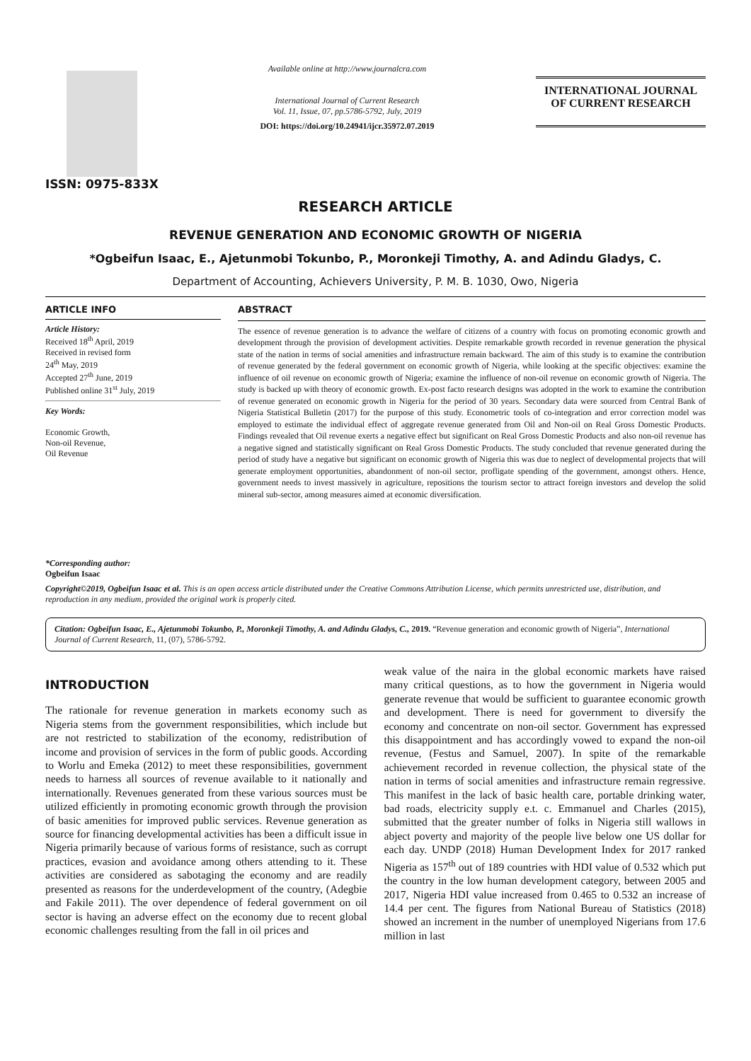ISSN: 0975-833X
Available online at http://www.journalcra.com
International Journal of Current Research
Vol. 11, Issue, 07, pp.5786-5792, July, 2019
DOI: https://doi.org/10.24941/ijcr.35972.07.2019
INTERNATIONAL JOURNAL
OF CURRENT RESEARCH
RESEARCH ARTICLE
REVENUE GENERATION AND ECONOMIC GROWTH OF NIGERIA
*Ogbeifun Isaac, E., Ajetunmobi Tokunbo, P., Moronkeji Timothy, A. and Adindu Gladys, C.
Department of Accounting, Achievers University, P. M. B. 1030, Owo, Nigeria
ARTICLE INFO
Article History:
Received 18<sup>th</sup> April, 2019
Received in revised form
24<sup>th</sup> May, 2019
Accepted 27<sup>th</sup> June, 2019
Published online 31<sup>st</sup> July, 2019
Key Words:
Economic Growth,
Non-oil Revenue,
Oil Revenue
*Corresponding author:
Ogbeifun Isaac
ABSTRACT
The essence of revenue generation is to advance the welfare of citizens of a country with focus on promoting economic growth and development through the provision of development activities. Despite remarkable growth recorded in revenue generation the physical state of the nation in terms of social amenities and infrastructure remain backward. The aim of this study is to examine the contribution of revenue generated by the federal government on economic growth of Nigeria, while looking at the specific objectives: examine the influence of oil revenue on economic growth of Nigeria; examine the influence of non-oil revenue on economic growth of Nigeria. The study is backed up with theory of economic growth. Ex-post facto research designs was adopted in the work to examine the contribution of revenue generated on economic growth in Nigeria for the period of 30 years. Secondary data were sourced from Central Bank of Nigeria Statistical Bulletin (2017) for the purpose of this study. Econometric tools of co-integration and error correction model was employed to estimate the individual effect of aggregate revenue generated from Oil and Non-oil on Real Gross Domestic Products. Findings revealed that Oil revenue exerts a negative effect but significant on Real Gross Domestic Products and also non-oil revenue has a negative signed and statistically significant on Real Gross Domestic Products. The study concluded that revenue generated during the period of study have a negative but significant on economic growth of Nigeria this was due to neglect of developmental projects that will generate employment opportunities, abandonment of non-oil sector, profligate spending of the government, amongst others. Hence, government needs to invest massively in agriculture, repositions the tourism sector to attract foreign investors and develop the solid mineral sub-sector, among measures aimed at economic diversification.
Copyright©2019, Ogbeifun Isaac et al. This is an open access article distributed under the Creative Commons Attribution License, which permits unrestricted use, distribution, and reproduction in any medium, provided the original work is properly cited.
Citation: Ogbeifun Isaac, E., Ajetunmobi Tokunbo, P., Moronkeji Timothy, A. and Adindu Gladys, C., 2019. “Revenue generation and economic growth of Nigeria”, International Journal of Current Research, 11, (07), 5786-5792.
INTRODUCTION
The rationale for revenue generation in markets economy such as Nigeria stems from the government responsibilities, which include but are not restricted to stabilization of the economy, redistribution of income and provision of services in the form of public goods. According to Worlu and Emeka (2012) to meet these responsibilities, government needs to harness all sources of revenue available to it nationally and internationally. Revenues generated from these various sources must be utilized efficiently in promoting economic growth through the provision of basic amenities for improved public services. Revenue generation as source for financing developmental activities has been a difficult issue in Nigeria primarily because of various forms of resistance, such as corrupt practices, evasion and avoidance among others attending to it. These activities are considered as sabotaging the economy and are readily presented as reasons for the underdevelopment of the country, (Adegbie and Fakile 2011). The over dependence of federal government on oil sector is having an adverse effect on the economy due to recent global economic challenges resulting from the fall in oil prices and
weak value of the naira in the global economic markets have raised many critical questions, as to how the government in Nigeria would generate revenue that would be sufficient to guarantee economic growth and development. There is need for government to diversify the economy and concentrate on non-oil sector. Government has expressed this disappointment and has accordingly vowed to expand the non-oil revenue, (Festus and Samuel, 2007). In spite of the remarkable achievement recorded in revenue collection, the physical state of the nation in terms of social amenities and infrastructure remain regressive. This manifest in the lack of basic health care, portable drinking water, bad roads, electricity supply e.t. c. Emmanuel and Charles (2015), submitted that the greater number of folks in Nigeria still wallows in abject poverty and majority of the people live below one US dollar for each day. UNDP (2018) Human Development Index for 2017 ranked Nigeria as 157<sup>th</sup> out of 189 countries with HDI value of 0.532 which put the country in the low human development category, between 2005 and 2017, Nigeria HDI value increased from 0.465 to 0.532 an increase of 14.4 per cent. The figures from National Bureau of Statistics (2018) showed an increment in the number of unemployed Nigerians from 17.6 million in last